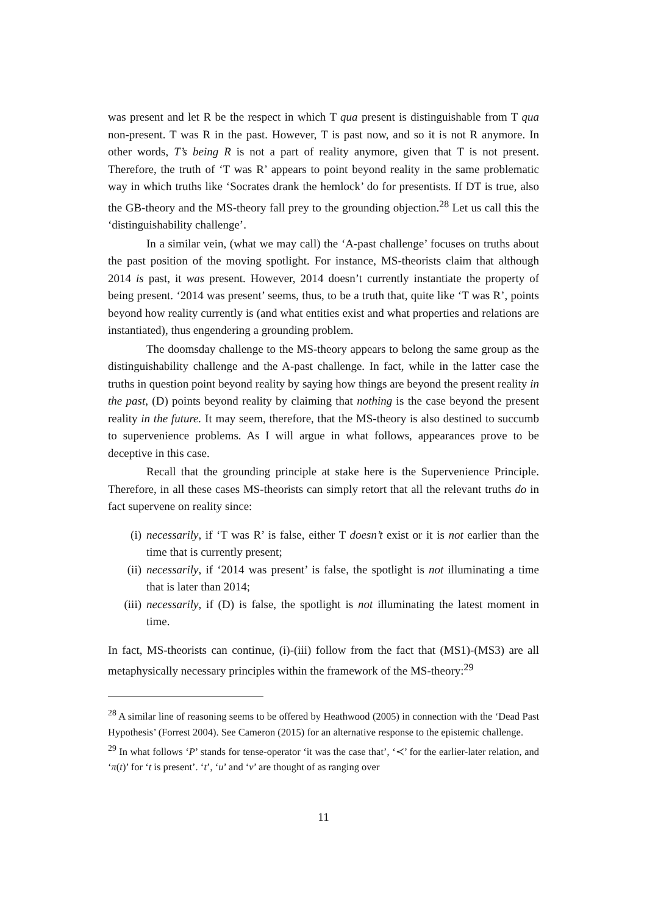was present and let R be the respect in which T qua present is distinguishable from T qua non-present. T was R in the past. However, T is past now, and so it is not R anymore. In other words, T’s being R is not a part of reality anymore, given that T is not present. Therefore, the truth of ‘T was R’ appears to point beyond reality in the same problematic way in which truths like ‘Socrates drank the hemlock’ do for presentists. If DT is true, also the GB-theory and the MS-theory fall prey to the grounding objection.<sup>28</sup> Let us call this the ‘distinguishability challenge’.
In a similar vein, (what we may call) the ‘A-past challenge’ focuses on truths about the past position of the moving spotlight. For instance, MS-theorists claim that although 2014 is past, it was present. However, 2014 doesn’t currently instantiate the property of being present. ‘2014 was present’ seems, thus, to be a truth that, quite like ‘T was R’, points beyond how reality currently is (and what entities exist and what properties and relations are instantiated), thus engendering a grounding problem.
The doomsday challenge to the MS-theory appears to belong the same group as the distinguishability challenge and the A-past challenge. In fact, while in the latter case the truths in question point beyond reality by saying how things are beyond the present reality in the past, (D) points beyond reality by claiming that nothing is the case beyond the present reality in the future. It may seem, therefore, that the MS-theory is also destined to succumb to supervenience problems. As I will argue in what follows, appearances prove to be deceptive in this case.
Recall that the grounding principle at stake here is the Supervenience Principle. Therefore, in all these cases MS-theorists can simply retort that all the relevant truths do in fact supervene on reality since:
(i) necessarily, if ‘T was R’ is false, either T doesn’t exist or it is not earlier than the time that is currently present;
(ii) necessarily, if ‘2014 was present’ is false, the spotlight is not illuminating a time that is later than 2014;
(iii) necessarily, if (D) is false, the spotlight is not illuminating the latest moment in time.
In fact, MS-theorists can continue, (i)-(iii) follow from the fact that (MS1)-(MS3) are all metaphysically necessary principles within the framework of the MS-theory:<sup>29</sup>
<sup>28</sup> A similar line of reasoning seems to be offered by Heathwood (2005) in connection with the ‘Dead Past Hypothesis’ (Forrest 2004). See Cameron (2015) for an alternative response to the epistemic challenge.
<sup>29</sup> In what follows ‘P’ stands for tense-operator ‘it was the case that’, ‘≺’ for the earlier-later relation, and ‘π(t)’ for ‘t is present’. ‘t’, ‘u’ and ‘v’ are thought of as ranging over
11